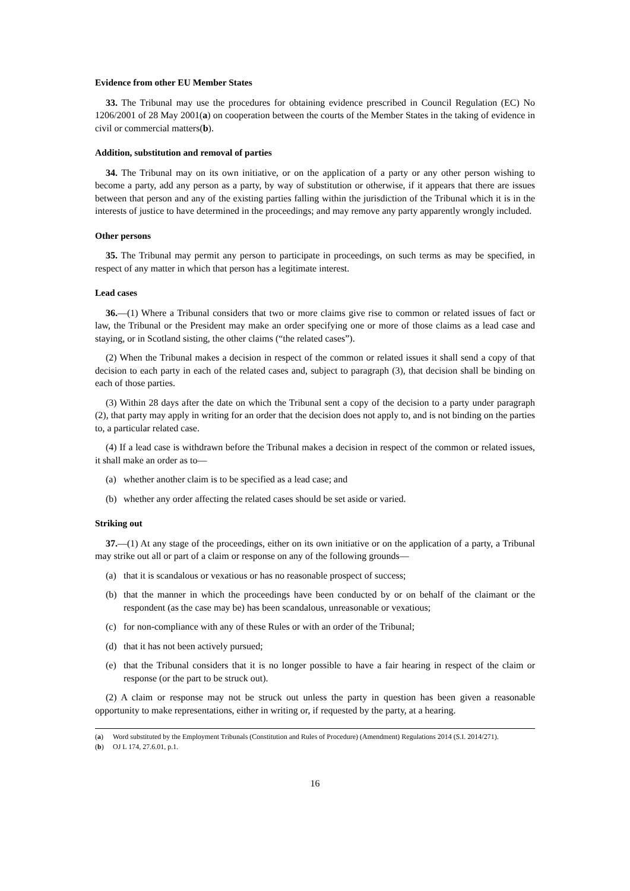Evidence from other EU Member States
33. The Tribunal may use the procedures for obtaining evidence prescribed in Council Regulation (EC) No 1206/2001 of 28 May 2001(a) on cooperation between the courts of the Member States in the taking of evidence in civil or commercial matters(b).
Addition, substitution and removal of parties
34. The Tribunal may on its own initiative, or on the application of a party or any other person wishing to become a party, add any person as a party, by way of substitution or otherwise, if it appears that there are issues between that person and any of the existing parties falling within the jurisdiction of the Tribunal which it is in the interests of justice to have determined in the proceedings; and may remove any party apparently wrongly included.
Other persons
35. The Tribunal may permit any person to participate in proceedings, on such terms as may be specified, in respect of any matter in which that person has a legitimate interest.
Lead cases
36.—(1) Where a Tribunal considers that two or more claims give rise to common or related issues of fact or law, the Tribunal or the President may make an order specifying one or more of those claims as a lead case and staying, or in Scotland sisting, the other claims (“the related cases”).
(2) When the Tribunal makes a decision in respect of the common or related issues it shall send a copy of that decision to each party in each of the related cases and, subject to paragraph (3), that decision shall be binding on each of those parties.
(3) Within 28 days after the date on which the Tribunal sent a copy of the decision to a party under paragraph (2), that party may apply in writing for an order that the decision does not apply to, and is not binding on the parties to, a particular related case.
(4) If a lead case is withdrawn before the Tribunal makes a decision in respect of the common or related issues, it shall make an order as to—
(a) whether another claim is to be specified as a lead case; and
(b) whether any order affecting the related cases should be set aside or varied.
Striking out
37.—(1) At any stage of the proceedings, either on its own initiative or on the application of a party, a Tribunal may strike out all or part of a claim or response on any of the following grounds—
(a) that it is scandalous or vexatious or has no reasonable prospect of success;
(b) that the manner in which the proceedings have been conducted by or on behalf of the claimant or the respondent (as the case may be) has been scandalous, unreasonable or vexatious;
(c) for non-compliance with any of these Rules or with an order of the Tribunal;
(d) that it has not been actively pursued;
(e) that the Tribunal considers that it is no longer possible to have a fair hearing in respect of the claim or response (or the part to be struck out).
(2) A claim or response may not be struck out unless the party in question has been given a reasonable opportunity to make representations, either in writing or, if requested by the party, at a hearing.
(a) Word substituted by the Employment Tribunals (Constitution and Rules of Procedure) (Amendment) Regulations 2014 (S.I. 2014/271).
(b) OJ L 174, 27.6.01, p.1.
16